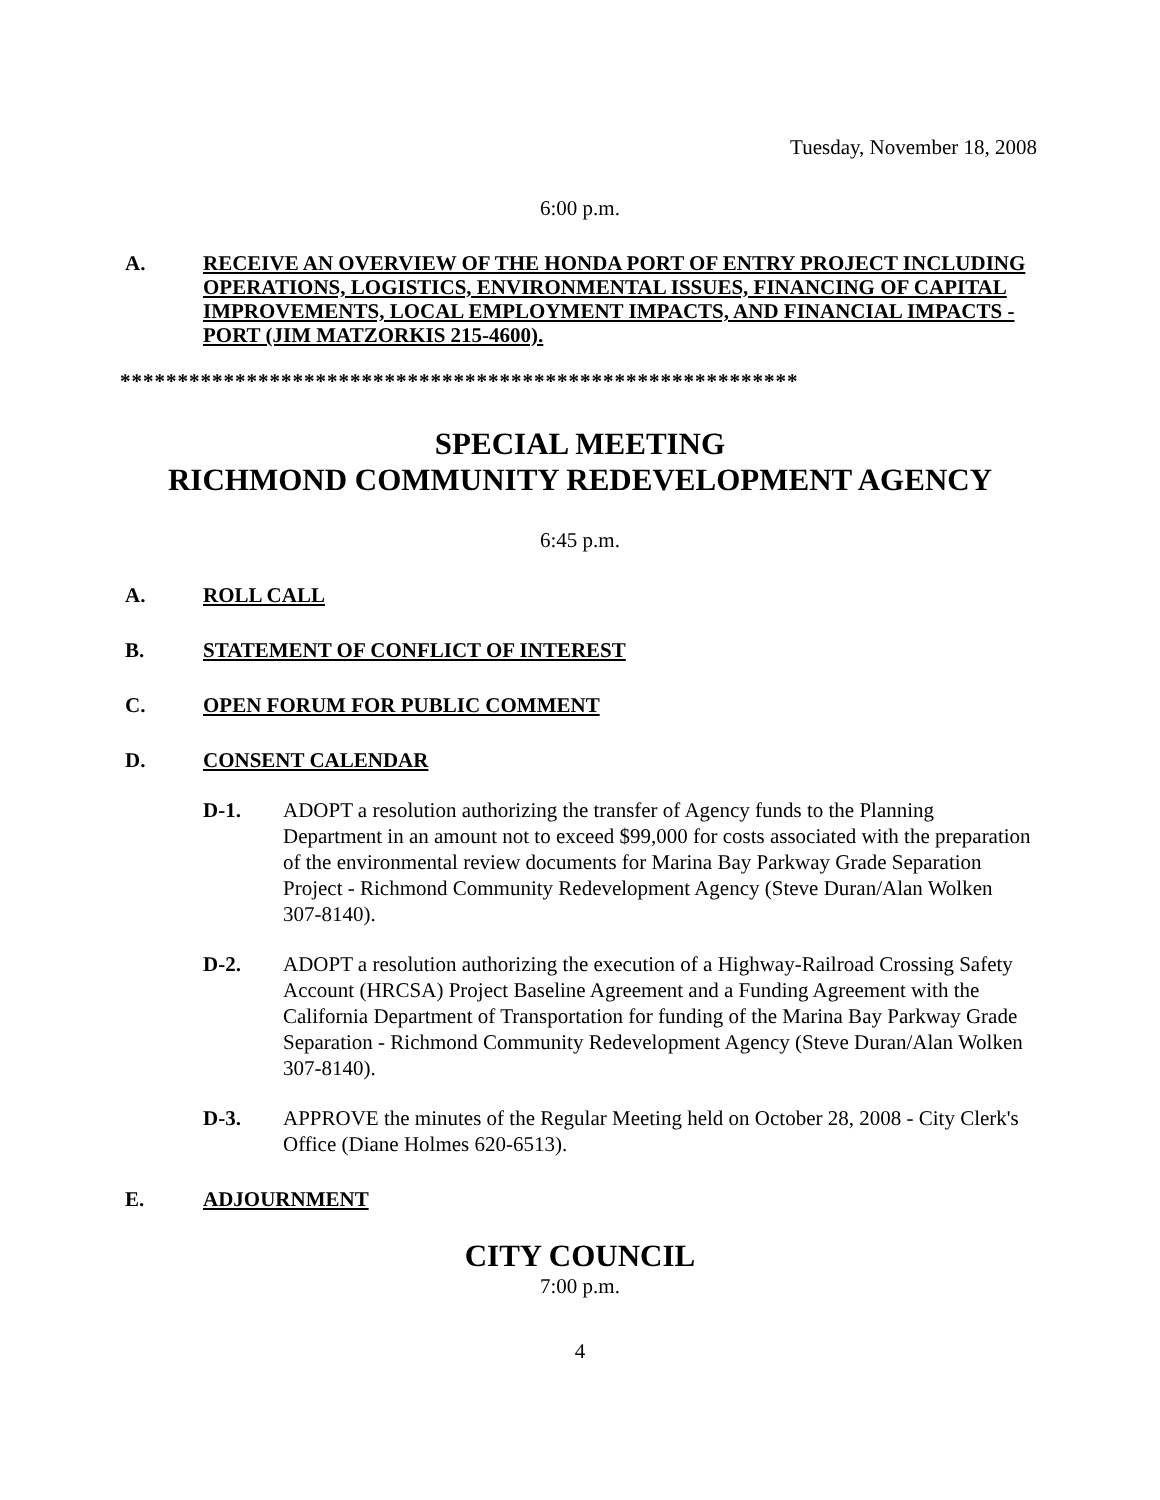Tuesday, November 18, 2008
6:00 p.m.
A. RECEIVE AN OVERVIEW OF THE HONDA PORT OF ENTRY PROJECT INCLUDING OPERATIONS, LOGISTICS, ENVIRONMENTAL ISSUES, FINANCING OF CAPITAL IMPROVEMENTS, LOCAL EMPLOYMENT IMPACTS, AND FINANCIAL IMPACTS - PORT (JIM MATZORKIS 215-4600).
***********************************************************
SPECIAL MEETING
RICHMOND COMMUNITY REDEVELOPMENT AGENCY
6:45 p.m.
A. ROLL CALL
B. STATEMENT OF CONFLICT OF INTEREST
C. OPEN FORUM FOR PUBLIC COMMENT
D. CONSENT CALENDAR
D-1. ADOPT a resolution authorizing the transfer of Agency funds to the Planning Department in an amount not to exceed $99,000 for costs associated with the preparation of the environmental review documents for Marina Bay Parkway Grade Separation Project - Richmond Community Redevelopment Agency (Steve Duran/Alan Wolken 307-8140).
D-2. ADOPT a resolution authorizing the execution of a Highway-Railroad Crossing Safety Account (HRCSA) Project Baseline Agreement and a Funding Agreement with the California Department of Transportation for funding of the Marina Bay Parkway Grade Separation - Richmond Community Redevelopment Agency (Steve Duran/Alan Wolken 307-8140).
D-3. APPROVE the minutes of the Regular Meeting held on October 28, 2008 - City Clerk's Office (Diane Holmes 620-6513).
E. ADJOURNMENT
CITY COUNCIL
7:00 p.m.
4